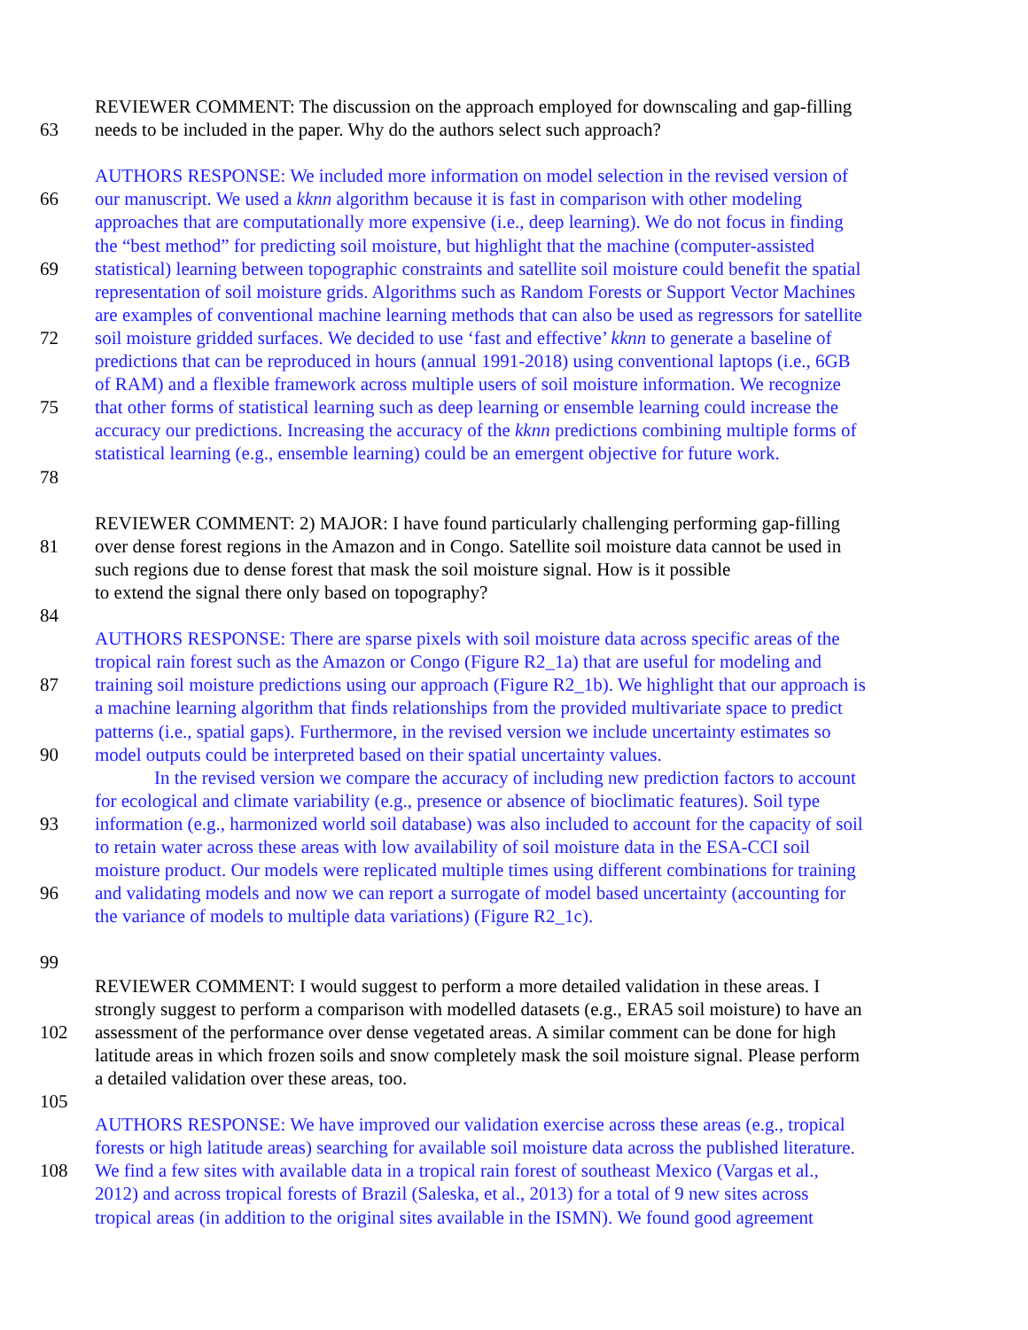REVIEWER COMMENT: The discussion on the approach employed for downscaling and gap-filling
63 needs to be included in the paper. Why do the authors select such approach?
AUTHORS RESPONSE: We included more information on model selection in the revised version of
66 our manuscript. We used a kknn algorithm because it is fast in comparison with other modeling
approaches that are computationally more expensive (i.e., deep learning). We do not focus in finding
the “best method” for predicting soil moisture, but highlight that the machine (computer-assisted
69 statistical) learning between topographic constraints and satellite soil moisture could benefit the spatial
representation of soil moisture grids. Algorithms such as Random Forests or Support Vector Machines
are examples of conventional machine learning methods that can also be used as regressors for satellite
72 soil moisture gridded surfaces. We decided to use ‘fast and effective’ kknn to generate a baseline of
predictions that can be reproduced in hours (annual 1991-2018) using conventional laptops (i.e., 6GB
of RAM) and a flexible framework across multiple users of soil moisture information. We recognize
75 that other forms of statistical learning such as deep learning or ensemble learning could increase the
accuracy our predictions. Increasing the accuracy of the kknn predictions combining multiple forms of
statistical learning (e.g., ensemble learning) could be an emergent objective for future work.
78
REVIEWER COMMENT: 2) MAJOR: I have found particularly challenging performing gap-filling
81 over dense forest regions in the Amazon and in Congo. Satellite soil moisture data cannot be used in
such regions due to dense forest that mask the soil moisture signal. How is it possible
to extend the signal there only based on topography?
84
AUTHORS RESPONSE: There are sparse pixels with soil moisture data across specific areas of the
tropical rain forest such as the Amazon or Congo (Figure R2_1a) that are useful for modeling and
87 training soil moisture predictions using our approach (Figure R2_1b). We highlight that our approach is
a machine learning algorithm that finds relationships from the provided multivariate space to predict
patterns (i.e., spatial gaps). Furthermore, in the revised version we include uncertainty estimates so
90 model outputs could be interpreted based on their spatial uncertainty values.
In the revised version we compare the accuracy of including new prediction factors to account
for ecological and climate variability (e.g., presence or absence of bioclimatic features). Soil type
93 information (e.g., harmonized world soil database) was also included to account for the capacity of soil
to retain water across these areas with low availability of soil moisture data in the ESA-CCI soil
moisture product. Our models were replicated multiple times using different combinations for training
96 and validating models and now we can report a surrogate of model based uncertainty (accounting for
the variance of models to multiple data variations) (Figure R2_1c).
99
REVIEWER COMMENT: I would suggest to perform a more detailed validation in these areas. I
strongly suggest to perform a comparison with modelled datasets (e.g., ERA5 soil moisture) to have an
102 assessment of the performance over dense vegetated areas. A similar comment can be done for high
latitude areas in which frozen soils and snow completely mask the soil moisture signal. Please perform
a detailed validation over these areas, too.
105
AUTHORS RESPONSE: We have improved our validation exercise across these areas (e.g., tropical
forests or high latitude areas) searching for available soil moisture data across the published literature.
108 We find a few sites with available data in a tropical rain forest of southeast Mexico (Vargas et al.,
2012) and across tropical forests of Brazil (Saleska, et al., 2013) for a total of 9 new sites across
tropical areas (in addition to the original sites available in the ISMN). We found good agreement